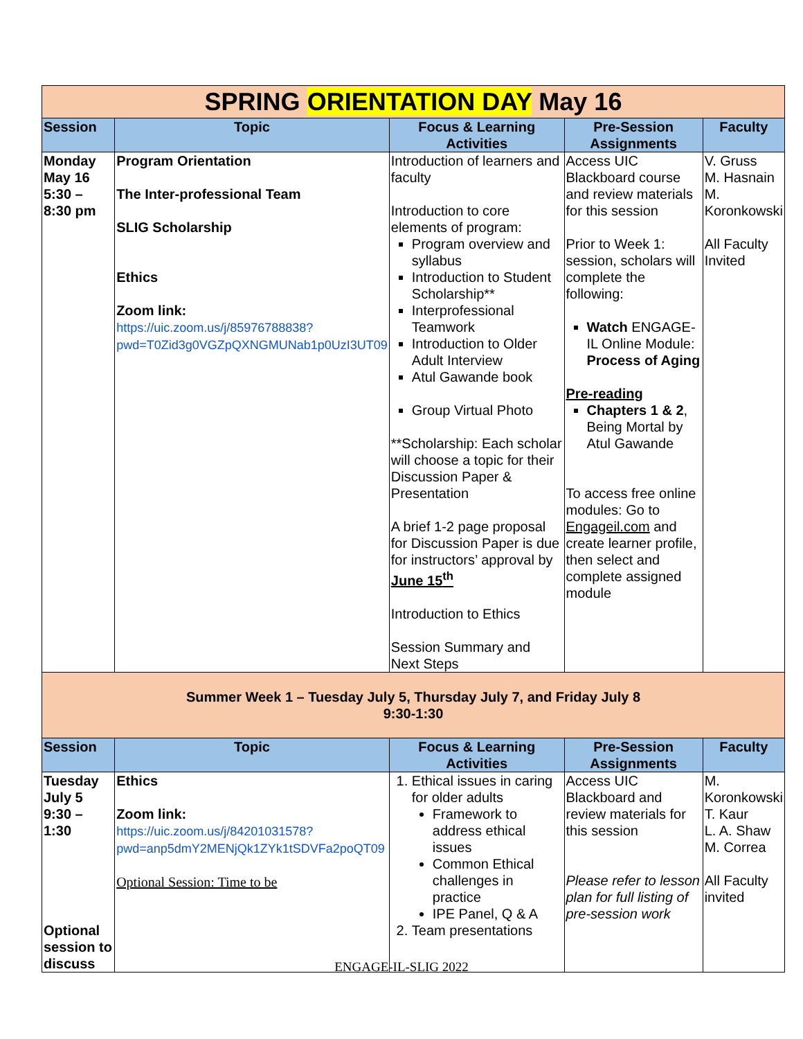| SPRING ORIENTATION DAY May 16 | | | | |
| Session | Topic | Focus & Learning Activities | Pre-Session Assignments | Faculty |
| Monday May 16 5:30 – 8:30 pm | Program Orientation The Inter-professional Team SLIG Scholarship Ethics Zoom link: https://uic.zoom.us/j/85976788838?pwd=T0Zid3g0VGZpQXNGMUNab1p0UzI3UT09 | Introduction of learners and faculty Introduction to core elements of program: Program overview and syllabus Introduction to Student Scholarship** Interprofessional Teamwork Introduction to Older Adult Interview Atul Gawande book Group Virtual Photo **Scholarship: Each scholar will choose a topic for their Discussion Paper & Presentation A brief 1-2 page proposal for Discussion Paper is due for instructors’ approval by June 15<sup>th</sup> Introduction to Ethics Session Summary and Next Steps | Access UIC Blackboard course and review materials for this session Prior to Week 1: session, scholars will complete the following: Watch ENGAGE-IL Online Module: Process of Aging Pre-reading Chapters 1 & 2 , Being Mortal by Atul Gawande To access free online modules: Go to Engageil.com and create learner profile, then select and complete assigned module | V. Gruss M. Hasnain M. Koronkowski All Faculty Invited |
| Summer Week 1 – Tuesday July 5, Thursday July 7, and Friday July 8 9:30-1:30 | | | | |
| Session | Topic | Focus & Learning Activities | Pre-Session Assignments | Faculty |
| Tuesday July 5 9:30 – 1:30 Optional session to discuss | Ethics Zoom link: https://uic.zoom.us/j/84201031578?pwd=anp5dmY2MENjQk1ZYk1tSDVFa2poQT09 Optional Session: Time to be | 1. Ethical issues in caring for older adults Framework to address ethical issues Common Ethical challenges in practice IPE Panel, Q & A 2. Team presentations | Access UIC Blackboard and review materials for this session Please refer to lesson plan for full listing of pre-session work | M. Koronkowski T. Kaur L. A. Shaw M. Correa All Faculty invited |
ENGAGE-IL-SLIG 2022